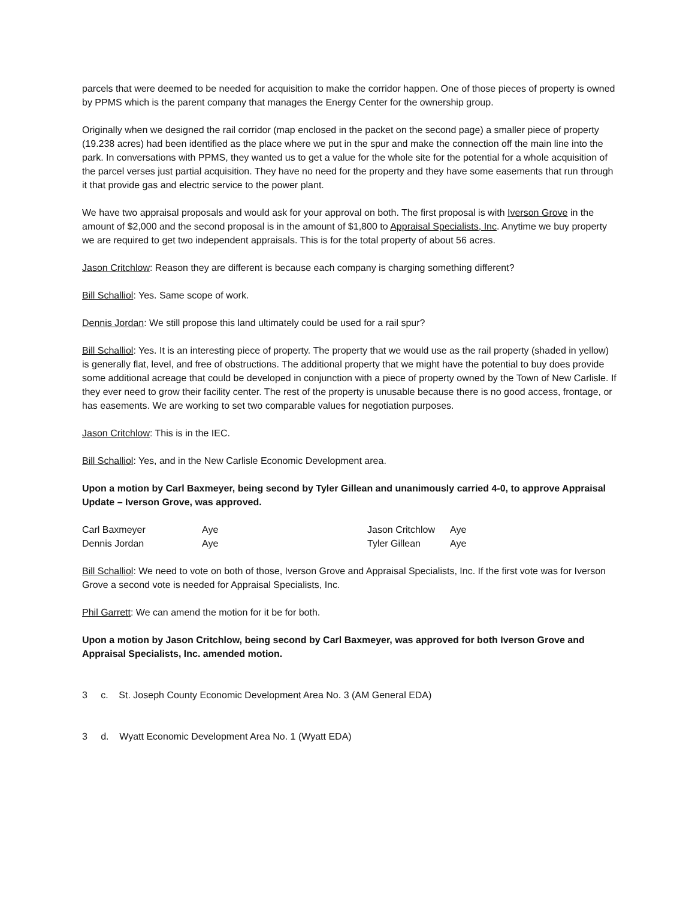parcels that were deemed to be needed for acquisition to make the corridor happen. One of those pieces of property is owned by PPMS which is the parent company that manages the Energy Center for the ownership group.
Originally when we designed the rail corridor (map enclosed in the packet on the second page) a smaller piece of property (19.238 acres) had been identified as the place where we put in the spur and make the connection off the main line into the park. In conversations with PPMS, they wanted us to get a value for the whole site for the potential for a whole acquisition of the parcel verses just partial acquisition. They have no need for the property and they have some easements that run through it that provide gas and electric service to the power plant.
We have two appraisal proposals and would ask for your approval on both. The first proposal is with Iverson Grove in the amount of $2,000 and the second proposal is in the amount of $1,800 to Appraisal Specialists, Inc. Anytime we buy property we are required to get two independent appraisals. This is for the total property of about 56 acres.
Jason Critchlow: Reason they are different is because each company is charging something different?
Bill Schalliol: Yes. Same scope of work.
Dennis Jordan: We still propose this land ultimately could be used for a rail spur?
Bill Schalliol: Yes. It is an interesting piece of property. The property that we would use as the rail property (shaded in yellow) is generally flat, level, and free of obstructions. The additional property that we might have the potential to buy does provide some additional acreage that could be developed in conjunction with a piece of property owned by the Town of New Carlisle. If they ever need to grow their facility center. The rest of the property is unusable because there is no good access, frontage, or has easements. We are working to set two comparable values for negotiation purposes.
Jason Critchlow: This is in the IEC.
Bill Schalliol: Yes, and in the New Carlisle Economic Development area.
Upon a motion by Carl Baxmeyer, being second by Tyler Gillean and unanimously carried 4-0, to approve Appraisal Update – Iverson Grove, was approved.
| Carl Baxmeyer | Aye | Jason Critchlow | Aye |
| Dennis Jordan | Aye | Tyler Gillean | Aye |
Bill Schalliol: We need to vote on both of those, Iverson Grove and Appraisal Specialists, Inc. If the first vote was for Iverson Grove a second vote is needed for Appraisal Specialists, Inc.
Phil Garrett: We can amend the motion for it be for both.
Upon a motion by Jason Critchlow, being second by Carl Baxmeyer, was approved for both Iverson Grove and Appraisal Specialists, Inc. amended motion.
3 c. St. Joseph County Economic Development Area No. 3 (AM General EDA)
3 d. Wyatt Economic Development Area No. 1 (Wyatt EDA)